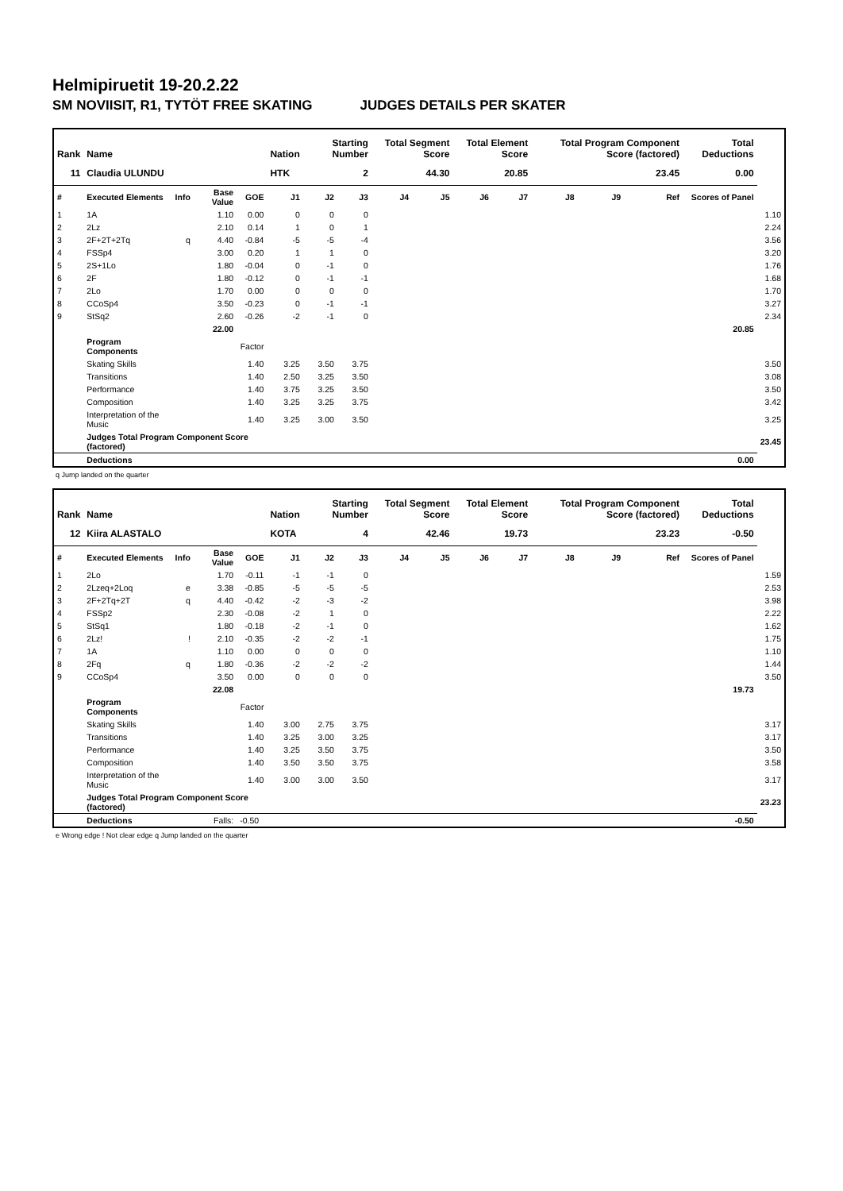Helmipiruetit 19-20.2.22
SM NOVIISIT, R1, TYTÖT FREE SKATING JUDGES DETAILS PER SKATER
| Rank | Name | | | | Nation | Starting Number | | Total Segment Score | | Total Element Score | | Total Program Component Score (factored) | | | Total Deductions | |
| --- | --- | --- | --- | --- | --- | --- | --- | --- | --- | --- | --- | --- | --- | --- | --- | --- |
| 11 | Claudia ULUNDU | | | | HTK | 2 | | 44.30 | | 20.85 | | 23.45 | | | 0.00 | |
| # | Executed Elements | Info | Base Value | GOE | J1 | J2 | J3 | J4 | J5 | J6 | J7 | J8 | J9 | Ref | Scores of Panel | |
| 1 | 1A | | 1.10 | 0.00 | 0 | 0 | 0 | | | | | | | | | 1.10 |
| 2 | 2Lz | | 2.10 | 0.14 | 1 | 0 | 1 | | | | | | | | | 2.24 |
| 3 | 2F+2T+2Tq | q | 4.40 | -0.84 | -5 | -5 | -4 | | | | | | | | | 3.56 |
| 4 | FSSp4 | | 3.00 | 0.20 | 1 | 1 | 0 | | | | | | | | | 3.20 |
| 5 | 2S+1Lo | | 1.80 | -0.04 | 0 | -1 | 0 | | | | | | | | | 1.76 |
| 6 | 2F | | 1.80 | -0.12 | 0 | -1 | -1 | | | | | | | | | 1.68 |
| 7 | 2Lo | | 1.70 | 0.00 | 0 | 0 | 0 | | | | | | | | | 1.70 |
| 8 | CCoSp4 | | 3.50 | -0.23 | 0 | -1 | -1 | | | | | | | | | 3.27 |
| 9 | StSq2 | | 2.60 | -0.26 | -2 | -1 | 0 | | | | | | | | | 2.34 |
| | | | 22.00 | | | | | | | | | | | | 20.85 | |
| | Program Components | | | Factor | | | | | | | | | | | | |
| | Skating Skills | | | 1.40 | 3.25 | 3.50 | 3.75 | | | | | | | | | 3.50 |
| | Transitions | | | 1.40 | 2.50 | 3.25 | 3.50 | | | | | | | | | 3.08 |
| | Performance | | | 1.40 | 3.75 | 3.25 | 3.50 | | | | | | | | | 3.50 |
| | Composition | | | 1.40 | 3.25 | 3.25 | 3.75 | | | | | | | | | 3.42 |
| | Interpretation of the Music | | | 1.40 | 3.25 | 3.00 | 3.50 | | | | | | | | | 3.25 |
| | Judges Total Program Component Score (factored) | | | | | | | | | | | | | | | 23.45 |
| | Deductions | | | | | | | | | | | | | | 0.00 | |
q Jump landed on the quarter
| Rank | Name | | | | Nation | Starting Number | | Total Segment Score | | Total Element Score | | Total Program Component Score (factored) | | | Total Deductions | |
| --- | --- | --- | --- | --- | --- | --- | --- | --- | --- | --- | --- | --- | --- | --- | --- | --- |
| 12 | Kiira ALASTALO | | | | KOTA | 4 | | 42.46 | | 19.73 | | 23.23 | | | -0.50 | |
| # | Executed Elements | Info | Base Value | GOE | J1 | J2 | J3 | J4 | J5 | J6 | J7 | J8 | J9 | Ref | Scores of Panel | |
| 1 | 2Lo | | 1.70 | -0.11 | -1 | -1 | 0 | | | | | | | | | 1.59 |
| 2 | 2Lzeq+2Loq | e | 3.38 | -0.85 | -5 | -5 | -5 | | | | | | | | | 2.53 |
| 3 | 2F+2Tq+2T | q | 4.40 | -0.42 | -2 | -3 | -2 | | | | | | | | | 3.98 |
| 4 | FSSp2 | | 2.30 | -0.08 | -2 | 1 | 0 | | | | | | | | | 2.22 |
| 5 | StSq1 | | 1.80 | -0.18 | -2 | -1 | 0 | | | | | | | | | 1.62 |
| 6 | 2Lz! | ! | 2.10 | -0.35 | -2 | -2 | -1 | | | | | | | | | 1.75 |
| 7 | 1A | | 1.10 | 0.00 | 0 | 0 | 0 | | | | | | | | | 1.10 |
| 8 | 2Fq | q | 1.80 | -0.36 | -2 | -2 | -2 | | | | | | | | | 1.44 |
| 9 | CCoSp4 | | 3.50 | 0.00 | 0 | 0 | 0 | | | | | | | | | 3.50 |
| | | | 22.08 | | | | | | | | | | | | 19.73 | |
| | Program Components | | | Factor | | | | | | | | | | | | |
| | Skating Skills | | | 1.40 | 3.00 | 2.75 | 3.75 | | | | | | | | | 3.17 |
| | Transitions | | | 1.40 | 3.25 | 3.00 | 3.25 | | | | | | | | | 3.17 |
| | Performance | | | 1.40 | 3.25 | 3.50 | 3.75 | | | | | | | | | 3.50 |
| | Composition | | | 1.40 | 3.50 | 3.50 | 3.75 | | | | | | | | | 3.58 |
| | Interpretation of the Music | | | 1.40 | 3.00 | 3.00 | 3.50 | | | | | | | | | 3.17 |
| | Judges Total Program Component Score (factored) | | | | | | | | | | | | | | | 23.23 |
| | Deductions | | Falls: | -0.50 | | | | | | | | | | | -0.50 | |
e Wrong edge ! Not clear edge q Jump landed on the quarter